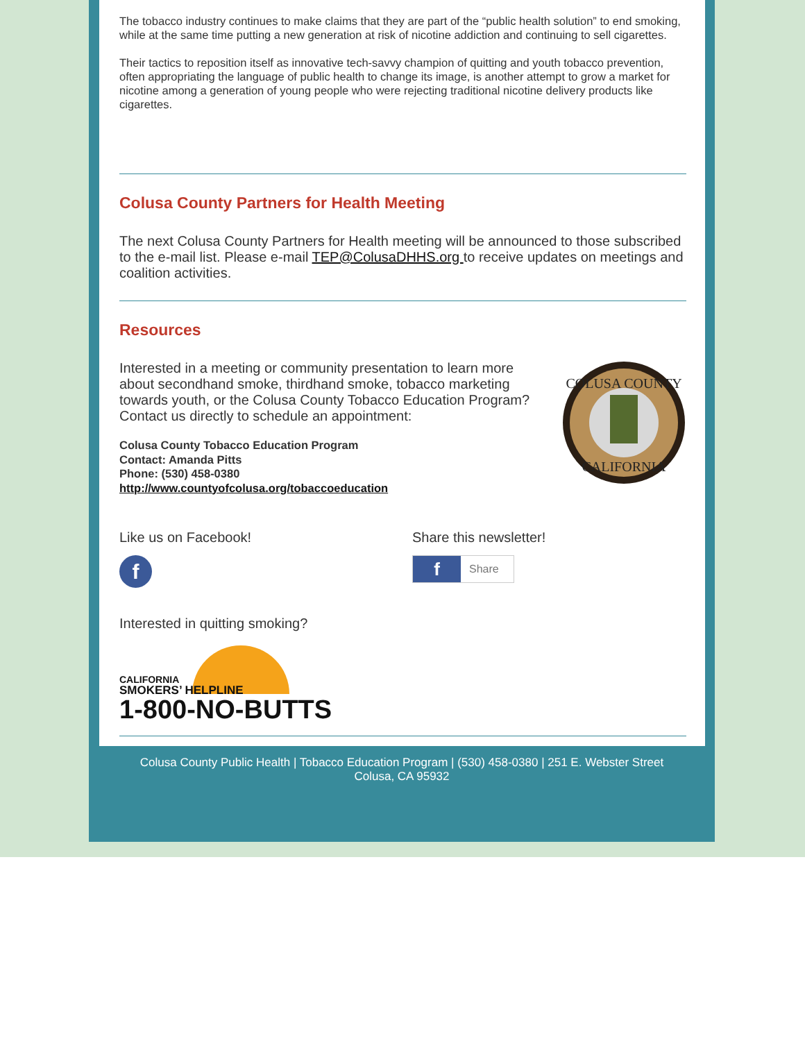The tobacco industry continues to make claims that they are part of the “public health solution” to end smoking, while at the same time putting a new generation at risk of nicotine addiction and continuing to sell cigarettes.
Their tactics to reposition itself as innovative tech-savvy champion of quitting and youth tobacco prevention, often appropriating the language of public health to change its image, is another attempt to grow a market for nicotine among a generation of young people who were rejecting traditional nicotine delivery products like cigarettes.
Colusa County Partners for Health Meeting
The next Colusa County Partners for Health meeting will be announced to those subscribed to the e-mail list. Please e-mail TEP@ColusaDHHS.org to receive updates on meetings and coalition activities.
Resources
Interested in a meeting or community presentation to learn more about secondhand smoke, thirdhand smoke, tobacco marketing towards youth, or the Colusa County Tobacco Education Program? Contact us directly to schedule an appointment:
Colusa County Tobacco Education Program
Contact: Amanda Pitts
Phone: (530) 458-0380
http://www.countyofcolusa.org/tobaccoeducation
COLUSA COUNTY
CALIFORNIA
Like us on Facebook!
f
Share this newsletter!
f
Share
Interested in quitting smoking?
CALIFORNIA
SMOKERS’ HELPLINE
1-800-NO-BUTTS
Colusa County Public Health | Tobacco Education Program | (530) 458-0380 | 251 E. Webster Street
Colusa, CA 95932